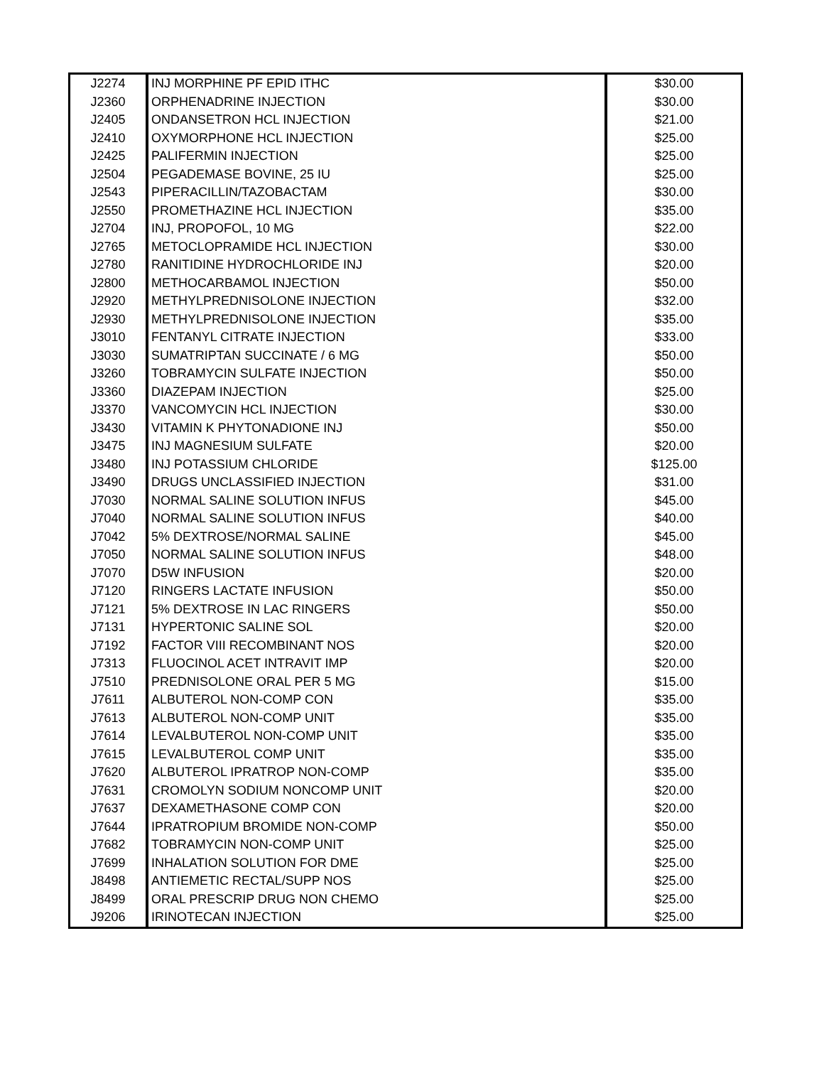| J2274 | INJ MORPHINE PF EPID ITHC | $30.00 |
| J2360 | ORPHENADRINE INJECTION | $30.00 |
| J2405 | ONDANSETRON HCL INJECTION | $21.00 |
| J2410 | OXYMORPHONE HCL INJECTION | $25.00 |
| J2425 | PALIFERMIN INJECTION | $25.00 |
| J2504 | PEGADEMASE BOVINE, 25 IU | $25.00 |
| J2543 | PIPERACILLIN/TAZOBACTAM | $30.00 |
| J2550 | PROMETHAZINE HCL INJECTION | $35.00 |
| J2704 | INJ, PROPOFOL, 10 MG | $22.00 |
| J2765 | METOCLOPRAMIDE HCL INJECTION | $30.00 |
| J2780 | RANITIDINE HYDROCHLORIDE INJ | $20.00 |
| J2800 | METHOCARBAMOL INJECTION | $50.00 |
| J2920 | METHYLPREDNISOLONE INJECTION | $32.00 |
| J2930 | METHYLPREDNISOLONE INJECTION | $35.00 |
| J3010 | FENTANYL CITRATE INJECTION | $33.00 |
| J3030 | SUMATRIPTAN SUCCINATE / 6 MG | $50.00 |
| J3260 | TOBRAMYCIN SULFATE INJECTION | $50.00 |
| J3360 | DIAZEPAM INJECTION | $25.00 |
| J3370 | VANCOMYCIN HCL INJECTION | $30.00 |
| J3430 | VITAMIN K PHYTONADIONE INJ | $50.00 |
| J3475 | INJ MAGNESIUM SULFATE | $20.00 |
| J3480 | INJ POTASSIUM CHLORIDE | $125.00 |
| J3490 | DRUGS UNCLASSIFIED INJECTION | $31.00 |
| J7030 | NORMAL SALINE SOLUTION INFUS | $45.00 |
| J7040 | NORMAL SALINE SOLUTION INFUS | $40.00 |
| J7042 | 5% DEXTROSE/NORMAL SALINE | $45.00 |
| J7050 | NORMAL SALINE SOLUTION INFUS | $48.00 |
| J7070 | D5W INFUSION | $20.00 |
| J7120 | RINGERS LACTATE INFUSION | $50.00 |
| J7121 | 5% DEXTROSE IN LAC RINGERS | $50.00 |
| J7131 | HYPERTONIC SALINE SOL | $20.00 |
| J7192 | FACTOR VIII RECOMBINANT NOS | $20.00 |
| J7313 | FLUOCINOL ACET INTRAVIT IMP | $20.00 |
| J7510 | PREDNISOLONE ORAL PER 5 MG | $15.00 |
| J7611 | ALBUTEROL NON-COMP CON | $35.00 |
| J7613 | ALBUTEROL NON-COMP UNIT | $35.00 |
| J7614 | LEVALBUTEROL NON-COMP UNIT | $35.00 |
| J7615 | LEVALBUTEROL COMP UNIT | $35.00 |
| J7620 | ALBUTEROL IPRATROP NON-COMP | $35.00 |
| J7631 | CROMOLYN SODIUM NONCOMP UNIT | $20.00 |
| J7637 | DEXAMETHASONE COMP CON | $20.00 |
| J7644 | IPRATROPIUM BROMIDE NON-COMP | $50.00 |
| J7682 | TOBRAMYCIN NON-COMP UNIT | $25.00 |
| J7699 | INHALATION SOLUTION FOR DME | $25.00 |
| J8498 | ANTIEMETIC RECTAL/SUPP NOS | $25.00 |
| J8499 | ORAL PRESCRIP DRUG NON CHEMO | $25.00 |
| J9206 | IRINOTECAN INJECTION | $25.00 |